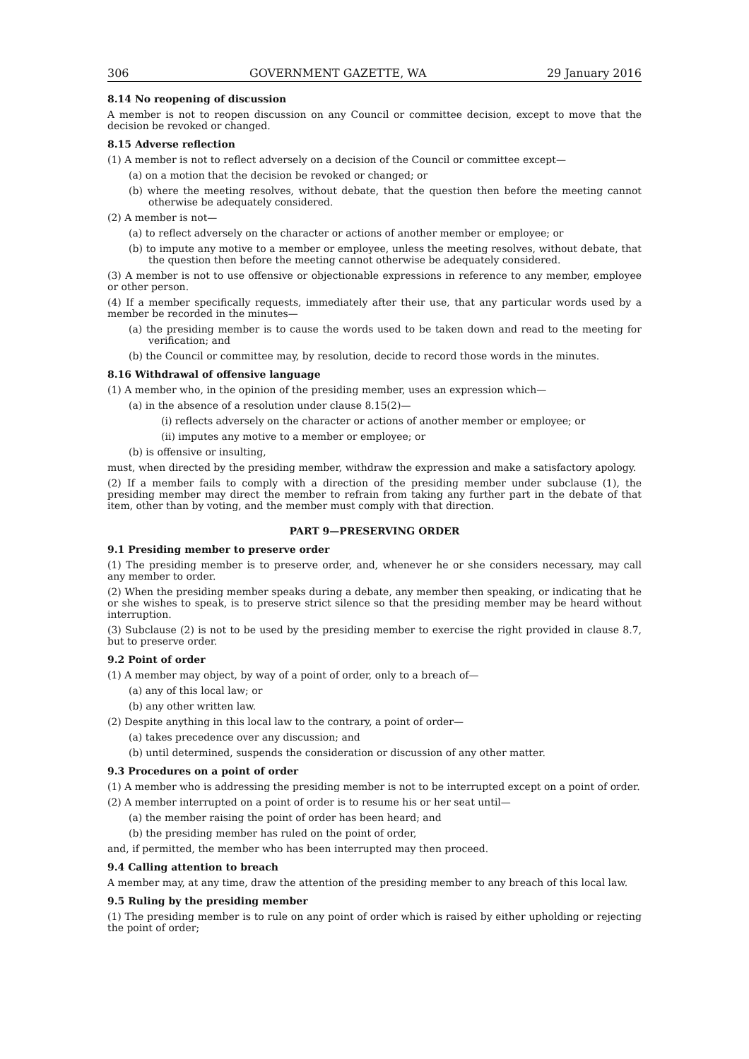306 GOVERNMENT GAZETTE, WA 29 January 2016
8.14 No reopening of discussion
A member is not to reopen discussion on any Council or committee decision, except to move that the decision be revoked or changed.
8.15 Adverse reflection
(1) A member is not to reflect adversely on a decision of the Council or committee except—
(a) on a motion that the decision be revoked or changed; or
(b) where the meeting resolves, without debate, that the question then before the meeting cannot otherwise be adequately considered.
(2) A member is not—
(a) to reflect adversely on the character or actions of another member or employee; or
(b) to impute any motive to a member or employee, unless the meeting resolves, without debate, that the question then before the meeting cannot otherwise be adequately considered.
(3) A member is not to use offensive or objectionable expressions in reference to any member, employee or other person.
(4) If a member specifically requests, immediately after their use, that any particular words used by a member be recorded in the minutes—
(a) the presiding member is to cause the words used to be taken down and read to the meeting for verification; and
(b) the Council or committee may, by resolution, decide to record those words in the minutes.
8.16 Withdrawal of offensive language
(1) A member who, in the opinion of the presiding member, uses an expression which—
(a) in the absence of a resolution under clause 8.15(2)—
(i) reflects adversely on the character or actions of another member or employee; or
(ii) imputes any motive to a member or employee; or
(b) is offensive or insulting,
must, when directed by the presiding member, withdraw the expression and make a satisfactory apology.
(2) If a member fails to comply with a direction of the presiding member under subclause (1), the presiding member may direct the member to refrain from taking any further part in the debate of that item, other than by voting, and the member must comply with that direction.
PART 9—PRESERVING ORDER
9.1 Presiding member to preserve order
(1) The presiding member is to preserve order, and, whenever he or she considers necessary, may call any member to order.
(2) When the presiding member speaks during a debate, any member then speaking, or indicating that he or she wishes to speak, is to preserve strict silence so that the presiding member may be heard without interruption.
(3) Subclause (2) is not to be used by the presiding member to exercise the right provided in clause 8.7, but to preserve order.
9.2 Point of order
(1) A member may object, by way of a point of order, only to a breach of—
(a) any of this local law; or
(b) any other written law.
(2) Despite anything in this local law to the contrary, a point of order—
(a) takes precedence over any discussion; and
(b) until determined, suspends the consideration or discussion of any other matter.
9.3 Procedures on a point of order
(1) A member who is addressing the presiding member is not to be interrupted except on a point of order.
(2) A member interrupted on a point of order is to resume his or her seat until—
(a) the member raising the point of order has been heard; and
(b) the presiding member has ruled on the point of order,
and, if permitted, the member who has been interrupted may then proceed.
9.4 Calling attention to breach
A member may, at any time, draw the attention of the presiding member to any breach of this local law.
9.5 Ruling by the presiding member
(1) The presiding member is to rule on any point of order which is raised by either upholding or rejecting the point of order;